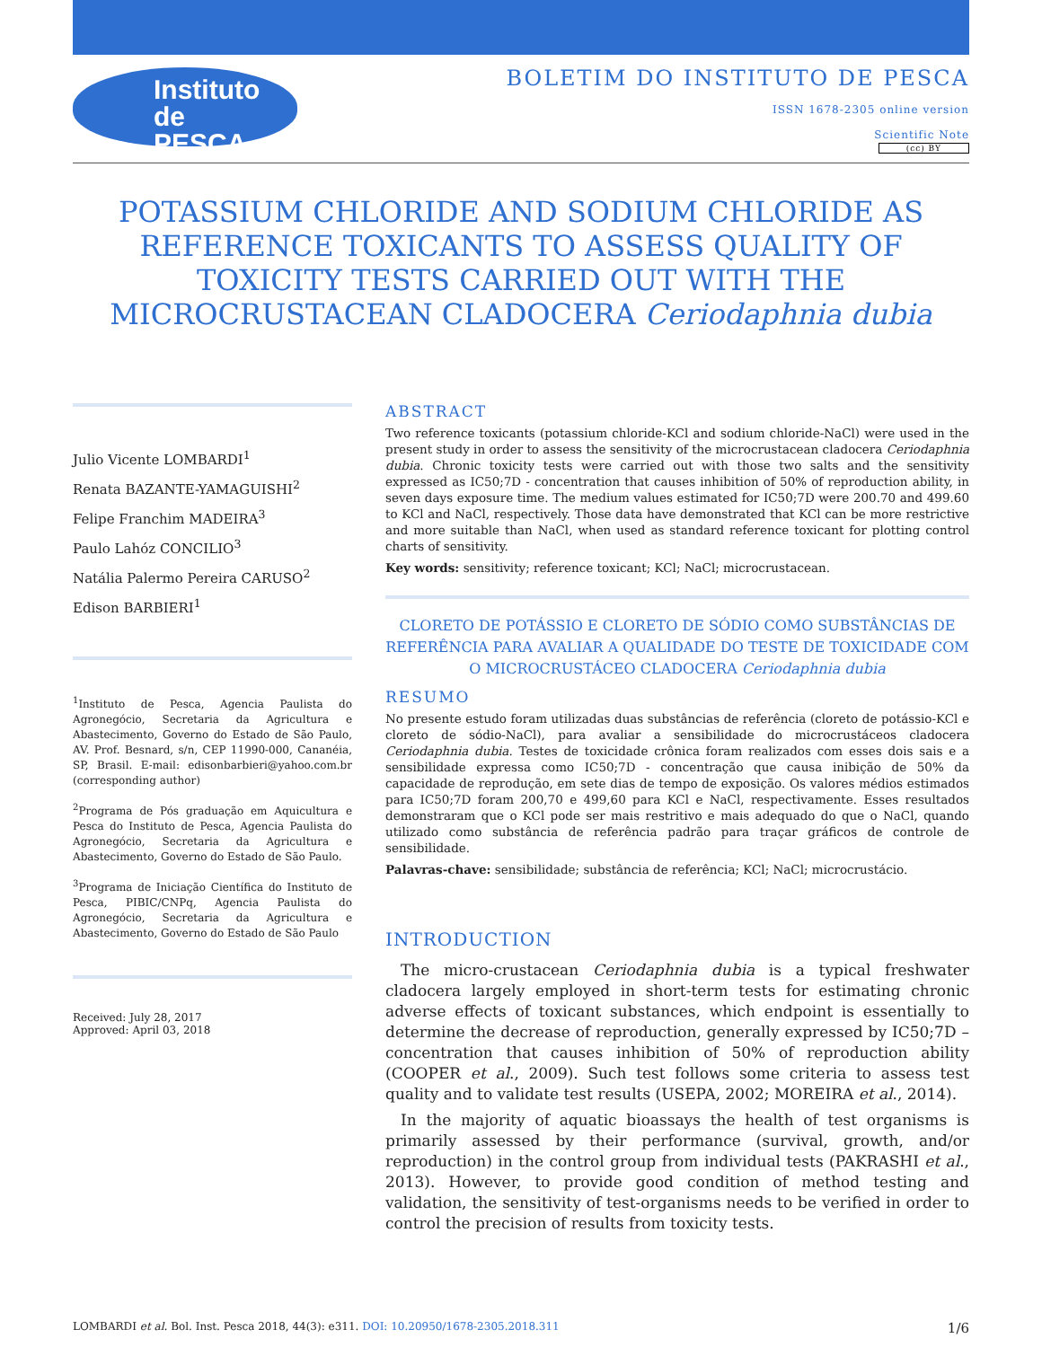Instituto de
PESCA
BOLETIM DO INSTITUTO DE PESCA
ISSN 1678-2305 online version
Scientific Note
(cc) BY
POTASSIUM CHLORIDE AND SODIUM CHLORIDE AS REFERENCE TOXICANTS TO ASSESS QUALITY OF TOXICITY TESTS CARRIED OUT WITH THE MICROCRUSTACEAN CLADOCERA Ceriodaphnia dubia
Julio Vicente LOMBARDI<sup>1</sup>
Renata BAZANTE-YAMAGUISHI<sup>2</sup>
Felipe Franchim MADEIRA<sup>3</sup>
Paulo Lahóz CONCILIO<sup>3</sup>
Natália Palermo Pereira CARUSO<sup>2</sup>
Edison BARBIERI<sup>1</sup>
<sup>1</sup> Instituto de Pesca, Agencia Paulista do Agronegócio, Secretaria da Agricultura e Abastecimento, Governo do Estado de São Paulo, AV. Prof. Besnard, s/n, CEP 11990-000, Cananéia, SP, Brasil. E-mail: edisonbarbieri@yahoo.com.br (corresponding author)
<sup>2</sup> Programa de Pós graduação em Aquicultura e Pesca do Instituto de Pesca, Agencia Paulista do Agronegócio, Secretaria da Agricultura e Abastecimento, Governo do Estado de São Paulo.
<sup>3</sup> Programa de Iniciação Científica do Instituto de Pesca, PIBIC/CNPq, Agencia Paulista do Agronegócio, Secretaria da Agricultura e Abastecimento, Governo do Estado de São Paulo
Received: July 28, 2017
Approved: April 03, 2018
ABSTRACT
Two reference toxicants (potassium chloride-KCl and sodium chloride-NaCl) were used in the present study in order to assess the sensitivity of the microcrustacean cladocera Ceriodaphnia dubia. Chronic toxicity tests were carried out with those two salts and the sensitivity expressed as IC50;7D - concentration that causes inhibition of 50% of reproduction ability, in seven days exposure time. The medium values estimated for IC50;7D were 200.70 and 499.60 to KCl and NaCl, respectively. Those data have demonstrated that KCl can be more restrictive and more suitable than NaCl, when used as standard reference toxicant for plotting control charts of sensitivity.
Key words: sensitivity; reference toxicant; KCl; NaCl; microcrustacean.
CLORETO DE POTÁSSIO E CLORETO DE SÓDIO COMO SUBSTÂNCIAS DE REFERÊNCIA PARA AVALIAR A QUALIDADE DO TESTE DE TOXICIDADE COM O MICROCRUSTÁCEO CLADOCERA Ceriodaphnia dubia
RESUMO
No presente estudo foram utilizadas duas substâncias de referência (cloreto de potássio-KCl e cloreto de sódio-NaCl), para avaliar a sensibilidade do microcrustáceos cladocera Ceriodaphnia dubia. Testes de toxicidade crônica foram realizados com esses dois sais e a sensibilidade expressa como IC50;7D - concentração que causa inibição de 50% da capacidade de reprodução, em sete dias de tempo de exposição. Os valores médios estimados para IC50;7D foram 200,70 e 499,60 para KCl e NaCl, respectivamente. Esses resultados demonstraram que o KCl pode ser mais restritivo e mais adequado do que o NaCl, quando utilizado como substância de referência padrão para traçar gráficos de controle de sensibilidade.
Palavras-chave: sensibilidade; substância de referência; KCl; NaCl; microcrustácio.
INTRODUCTION
The micro-crustacean Ceriodaphnia dubia is a typical freshwater cladocera largely employed in short-term tests for estimating chronic adverse effects of toxicant substances, which endpoint is essentially to determine the decrease of reproduction, generally expressed by IC50;7D – concentration that causes inhibition of 50% of reproduction ability (COOPER et al., 2009). Such test follows some criteria to assess test quality and to validate test results (USEPA, 2002; MOREIRA et al., 2014).
In the majority of aquatic bioassays the health of test organisms is primarily assessed by their performance (survival, growth, and/or reproduction) in the control group from individual tests (PAKRASHI et al., 2013). However, to provide good condition of method testing and validation, the sensitivity of test-organisms needs to be verified in order to control the precision of results from toxicity tests.
LOMBARDI et al. Bol. Inst. Pesca 2018, 44(3): e311. DOI: 10.20950/1678-2305.2018.311 1/6